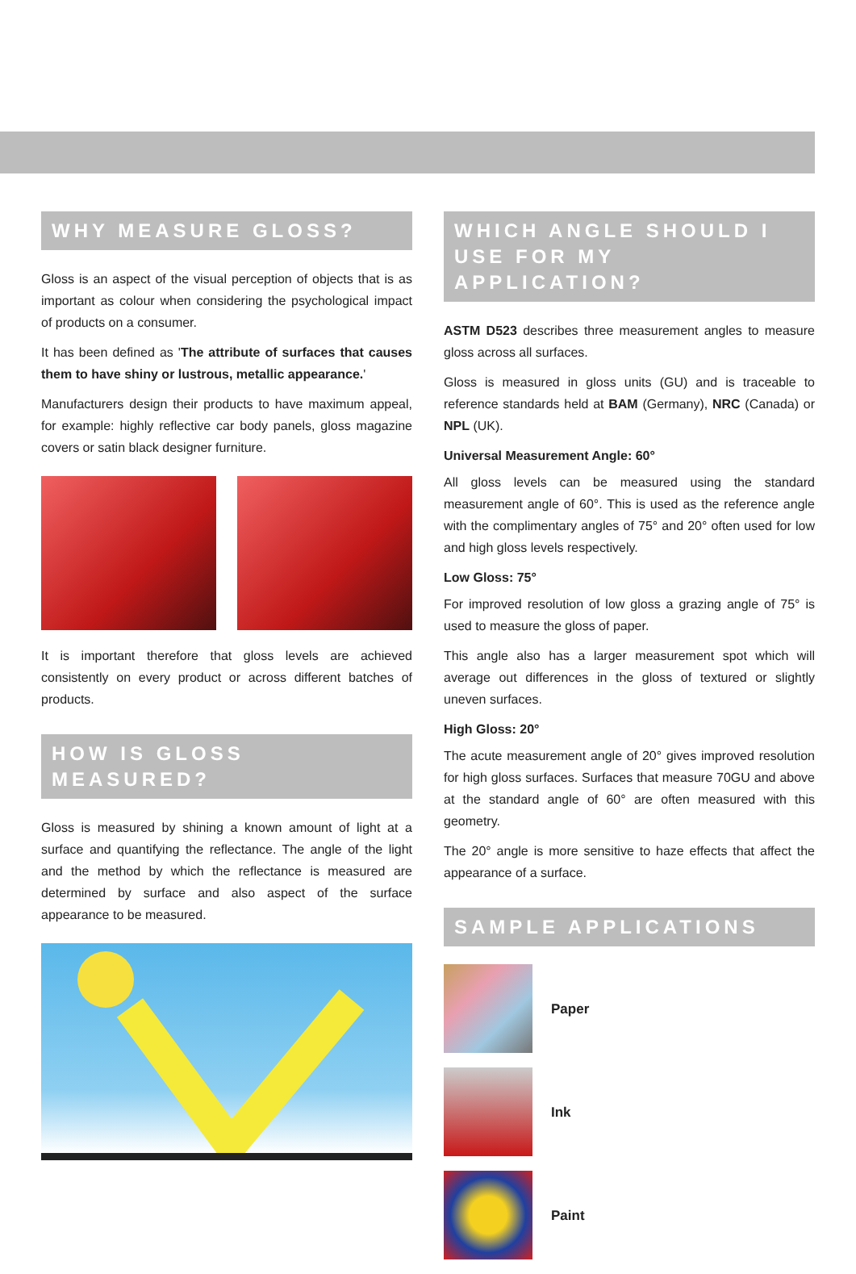WHY MEASURE GLOSS?
Gloss is an aspect of the visual perception of objects that is as important as colour when considering the psychological impact of products on a consumer.
It has been defined as 'The attribute of surfaces that causes them to have shiny or lustrous, metallic appearance.'
Manufacturers design their products to have maximum appeal, for example: highly reflective car body panels, gloss magazine covers or satin black designer furniture.
It is important therefore that gloss levels are achieved consistently on every product or across different batches of products.
HOW IS GLOSS MEASURED?
Gloss is measured by shining a known amount of light at a surface and quantifying the reflectance. The angle of the light and the method by which the reflectance is measured are determined by surface and also aspect of the surface appearance to be measured.
WHICH ANGLE SHOULD I USE FOR MY APPLICATION?
ASTM D523 describes three measurement angles to measure gloss across all surfaces.
Gloss is measured in gloss units (GU) and is traceable to reference standards held at BAM (Germany), NRC (Canada) or NPL (UK).
Universal Measurement Angle: 60°
All gloss levels can be measured using the standard measurement angle of 60°. This is used as the reference angle with the complimentary angles of 75° and 20° often used for low and high gloss levels respectively.
Low Gloss: 75°
For improved resolution of low gloss a grazing angle of 75° is used to measure the gloss of paper.
This angle also has a larger measurement spot which will average out differences in the gloss of textured or slightly uneven surfaces.
High Gloss: 20°
The acute measurement angle of 20° gives improved resolution for high gloss surfaces. Surfaces that measure 70GU and above at the standard angle of 60° are often measured with this geometry.
The 20° angle is more sensitive to haze effects that affect the appearance of a surface.
SAMPLE APPLICATIONS
Paper
Ink
Paint